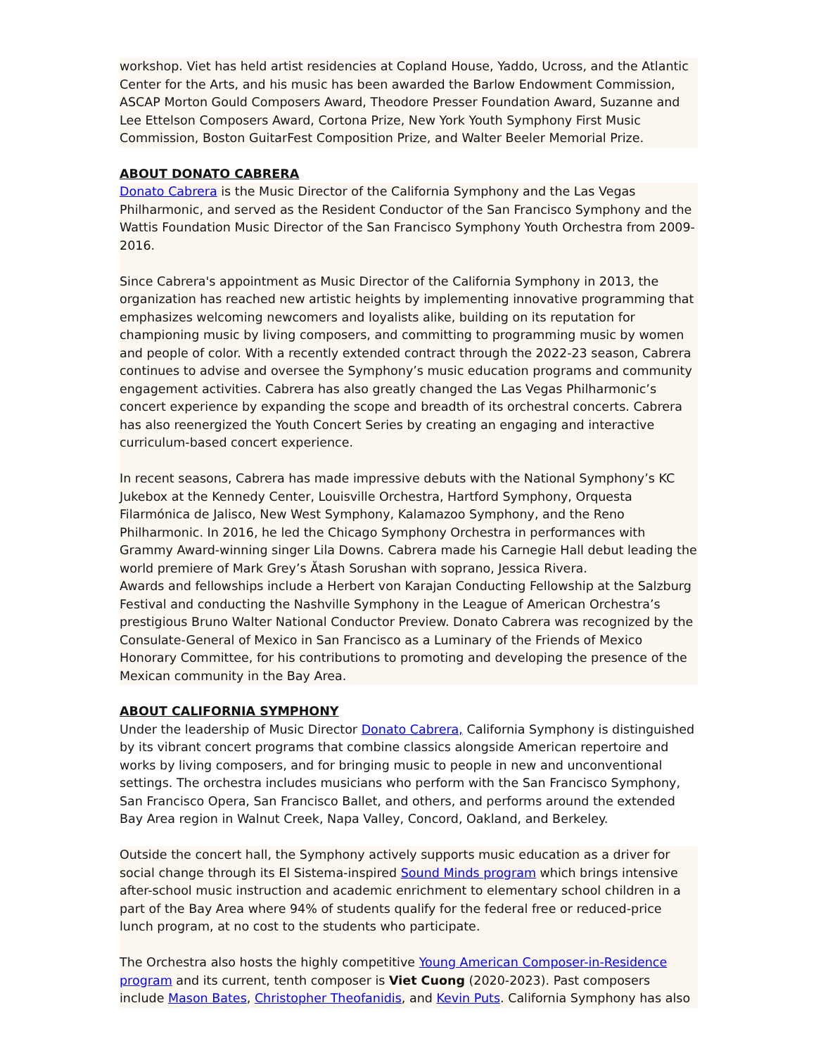workshop. Viet has held artist residencies at Copland House, Yaddo, Ucross, and the Atlantic Center for the Arts, and his music has been awarded the Barlow Endowment Commission, ASCAP Morton Gould Composers Award, Theodore Presser Foundation Award, Suzanne and Lee Ettelson Composers Award, Cortona Prize, New York Youth Symphony First Music Commission, Boston GuitarFest Composition Prize, and Walter Beeler Memorial Prize.
ABOUT DONATO CABRERA
Donato Cabrera is the Music Director of the California Symphony and the Las Vegas Philharmonic, and served as the Resident Conductor of the San Francisco Symphony and the Wattis Foundation Music Director of the San Francisco Symphony Youth Orchestra from 2009-2016.
Since Cabrera's appointment as Music Director of the California Symphony in 2013, the organization has reached new artistic heights by implementing innovative programming that emphasizes welcoming newcomers and loyalists alike, building on its reputation for championing music by living composers, and committing to programming music by women and people of color. With a recently extended contract through the 2022-23 season, Cabrera continues to advise and oversee the Symphony’s music education programs and community engagement activities. Cabrera has also greatly changed the Las Vegas Philharmonic’s concert experience by expanding the scope and breadth of its orchestral concerts. Cabrera has also reenergized the Youth Concert Series by creating an engaging and interactive curriculum-based concert experience.
In recent seasons, Cabrera has made impressive debuts with the National Symphony’s KC Jukebox at the Kennedy Center, Louisville Orchestra, Hartford Symphony, Orquesta Filarmónica de Jalisco, New West Symphony, Kalamazoo Symphony, and the Reno Philharmonic. In 2016, he led the Chicago Symphony Orchestra in performances with Grammy Award-winning singer Lila Downs. Cabrera made his Carnegie Hall debut leading the world premiere of Mark Grey’s Ătash Sorushan with soprano, Jessica Rivera.
Awards and fellowships include a Herbert von Karajan Conducting Fellowship at the Salzburg Festival and conducting the Nashville Symphony in the League of American Orchestra’s prestigious Bruno Walter National Conductor Preview. Donato Cabrera was recognized by the Consulate-General of Mexico in San Francisco as a Luminary of the Friends of Mexico Honorary Committee, for his contributions to promoting and developing the presence of the Mexican community in the Bay Area.
ABOUT CALIFORNIA SYMPHONY
Under the leadership of Music Director Donato Cabrera, California Symphony is distinguished by its vibrant concert programs that combine classics alongside American repertoire and works by living composers, and for bringing music to people in new and unconventional settings. The orchestra includes musicians who perform with the San Francisco Symphony, San Francisco Opera, San Francisco Ballet, and others, and performs around the extended Bay Area region in Walnut Creek, Napa Valley, Concord, Oakland, and Berkeley.
Outside the concert hall, the Symphony actively supports music education as a driver for social change through its El Sistema-inspired Sound Minds program which brings intensive after-school music instruction and academic enrichment to elementary school children in a part of the Bay Area where 94% of students qualify for the federal free or reduced-price lunch program, at no cost to the students who participate.
The Orchestra also hosts the highly competitive Young American Composer-in-Residence program and its current, tenth composer is Viet Cuong (2020-2023). Past composers include Mason Bates, Christopher Theofanidis, and Kevin Puts. California Symphony has also